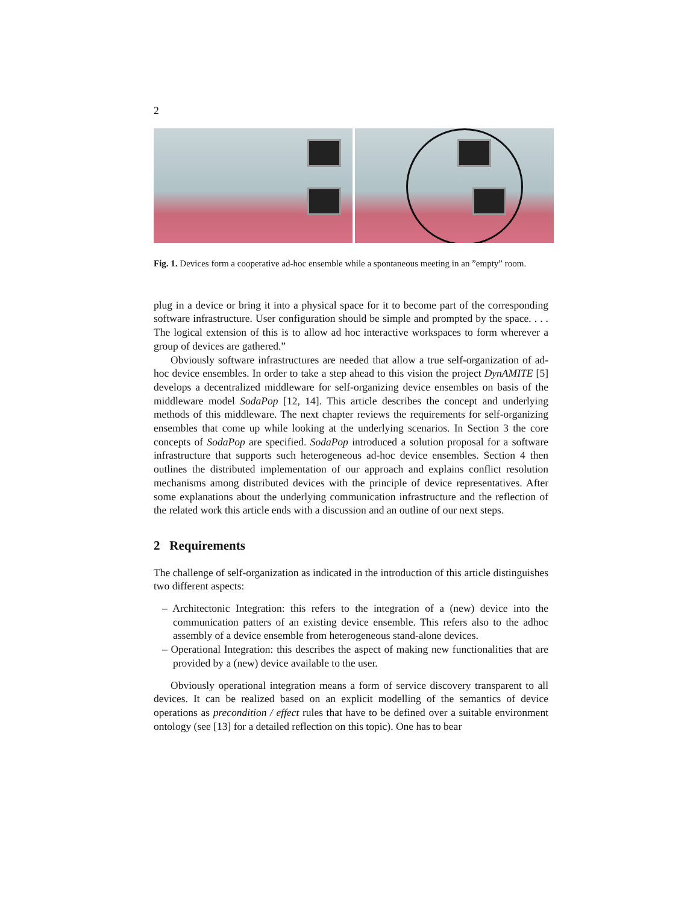2
Fig. 1. Devices form a cooperative ad-hoc ensemble while a spontaneous meeting in an ”empty” room.
plug in a device or bring it into a physical space for it to become part of the corresponding software infrastructure. User configuration should be simple and prompted by the space. . . . The logical extension of this is to allow ad hoc interactive workspaces to form wherever a group of devices are gathered.”
Obviously software infrastructures are needed that allow a true self-organization of ad-hoc device ensembles. In order to take a step ahead to this vision the project DynAMITE [5] develops a decentralized middleware for self-organizing device ensembles on basis of the middleware model SodaPop [12, 14]. This article describes the concept and underlying methods of this middleware. The next chapter reviews the requirements for self-organizing ensembles that come up while looking at the underlying scenarios. In Section 3 the core concepts of SodaPop are specified. SodaPop introduced a solution proposal for a software infrastructure that supports such heterogeneous ad-hoc device ensembles. Section 4 then outlines the distributed implementation of our approach and explains conflict resolution mechanisms among distributed devices with the principle of device representatives. After some explanations about the underlying communication infrastructure and the reflection of the related work this article ends with a discussion and an outline of our next steps.
2 Requirements
The challenge of self-organization as indicated in the introduction of this article distinguishes two different aspects:
– Architectonic Integration: this refers to the integration of a (new) device into the communication patters of an existing device ensemble. This refers also to the adhoc assembly of a device ensemble from heterogeneous stand-alone devices.
– Operational Integration: this describes the aspect of making new functionalities that are provided by a (new) device available to the user.
Obviously operational integration means a form of service discovery transparent to all devices. It can be realized based on an explicit modelling of the semantics of device operations as precondition / effect rules that have to be defined over a suitable environment ontology (see [13] for a detailed reflection on this topic). One has to bear